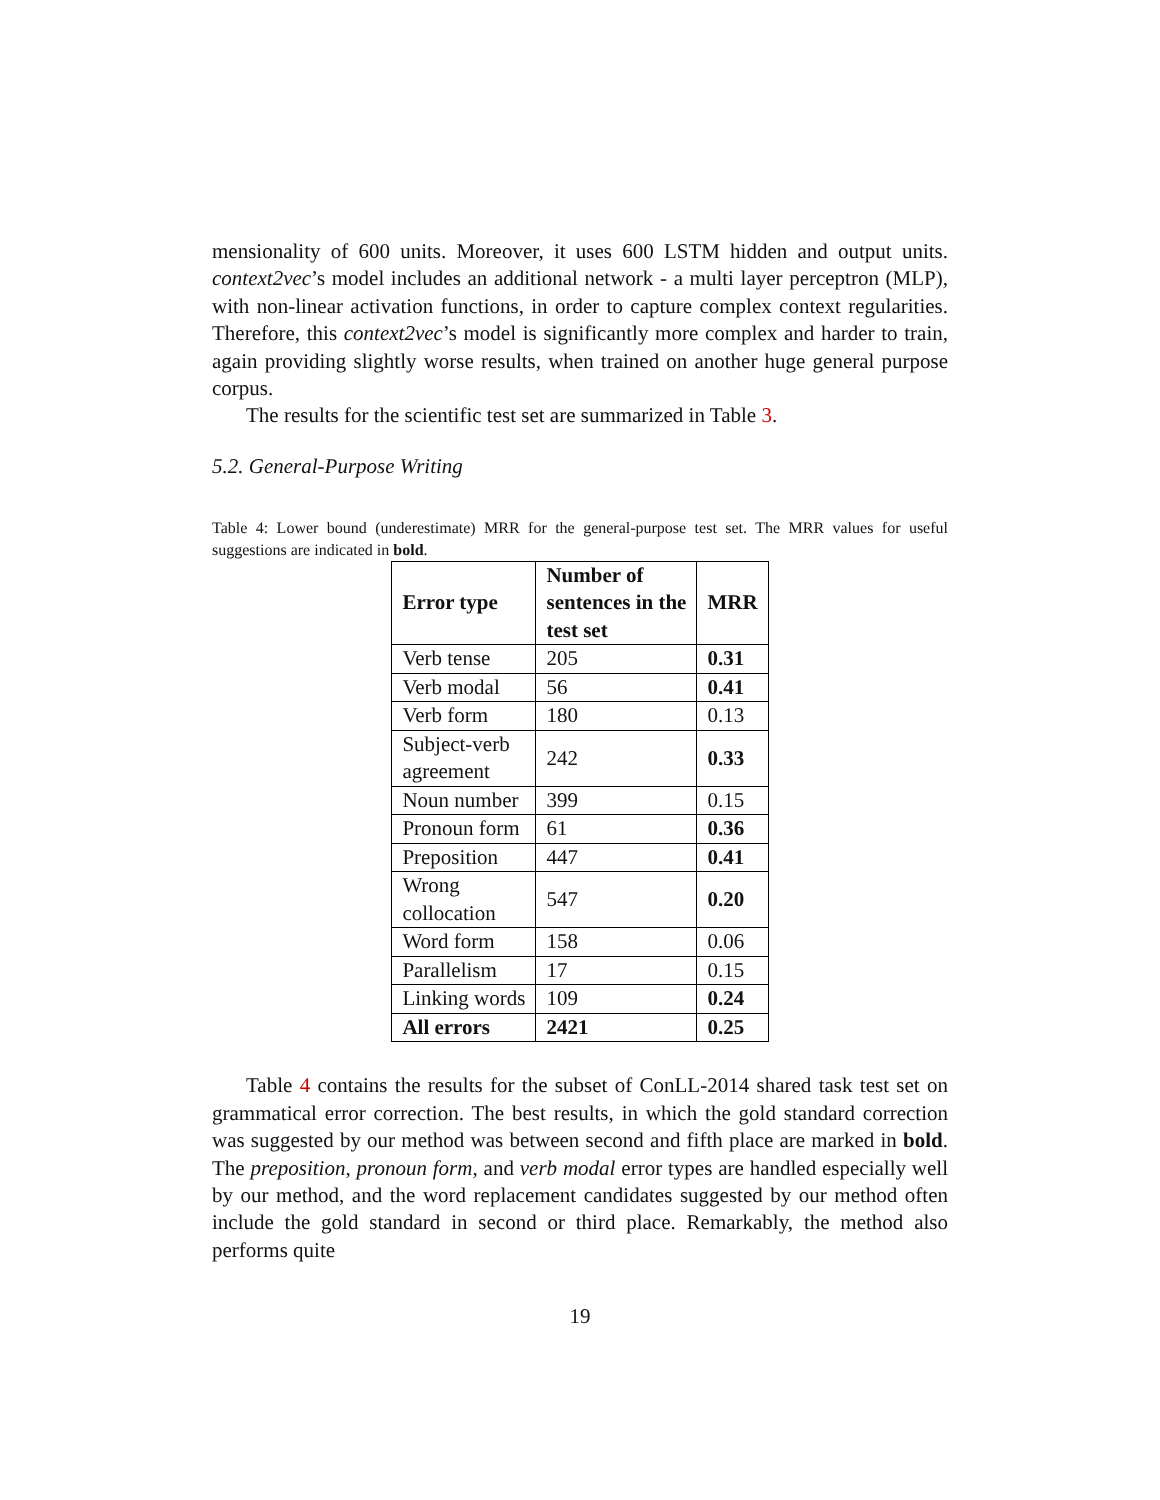mensionality of 600 units. Moreover, it uses 600 LSTM hidden and output units. context2vec’s model includes an additional network - a multi layer perceptron (MLP), with non-linear activation functions, in order to capture complex context regularities. Therefore, this context2vec’s model is significantly more complex and harder to train, again providing slightly worse results, when trained on another huge general purpose corpus.
The results for the scientific test set are summarized in Table 3.
5.2. General-Purpose Writing
Table 4: Lower bound (underestimate) MRR for the general-purpose test set. The MRR values for useful suggestions are indicated in bold.
| Error type | Number of sentences in the test set | MRR |
| --- | --- | --- |
| Verb tense | 205 | 0.31 |
| Verb modal | 56 | 0.41 |
| Verb form | 180 | 0.13 |
| Subject-verb agreement | 242 | 0.33 |
| Noun number | 399 | 0.15 |
| Pronoun form | 61 | 0.36 |
| Preposition | 447 | 0.41 |
| Wrong collocation | 547 | 0.20 |
| Word form | 158 | 0.06 |
| Parallelism | 17 | 0.15 |
| Linking words | 109 | 0.24 |
| All errors | 2421 | 0.25 |
Table 4 contains the results for the subset of ConLL-2014 shared task test set on grammatical error correction. The best results, in which the gold standard correction was suggested by our method was between second and fifth place are marked in bold. The preposition, pronoun form, and verb modal error types are handled especially well by our method, and the word replacement candidates suggested by our method often include the gold standard in second or third place. Remarkably, the method also performs quite
19